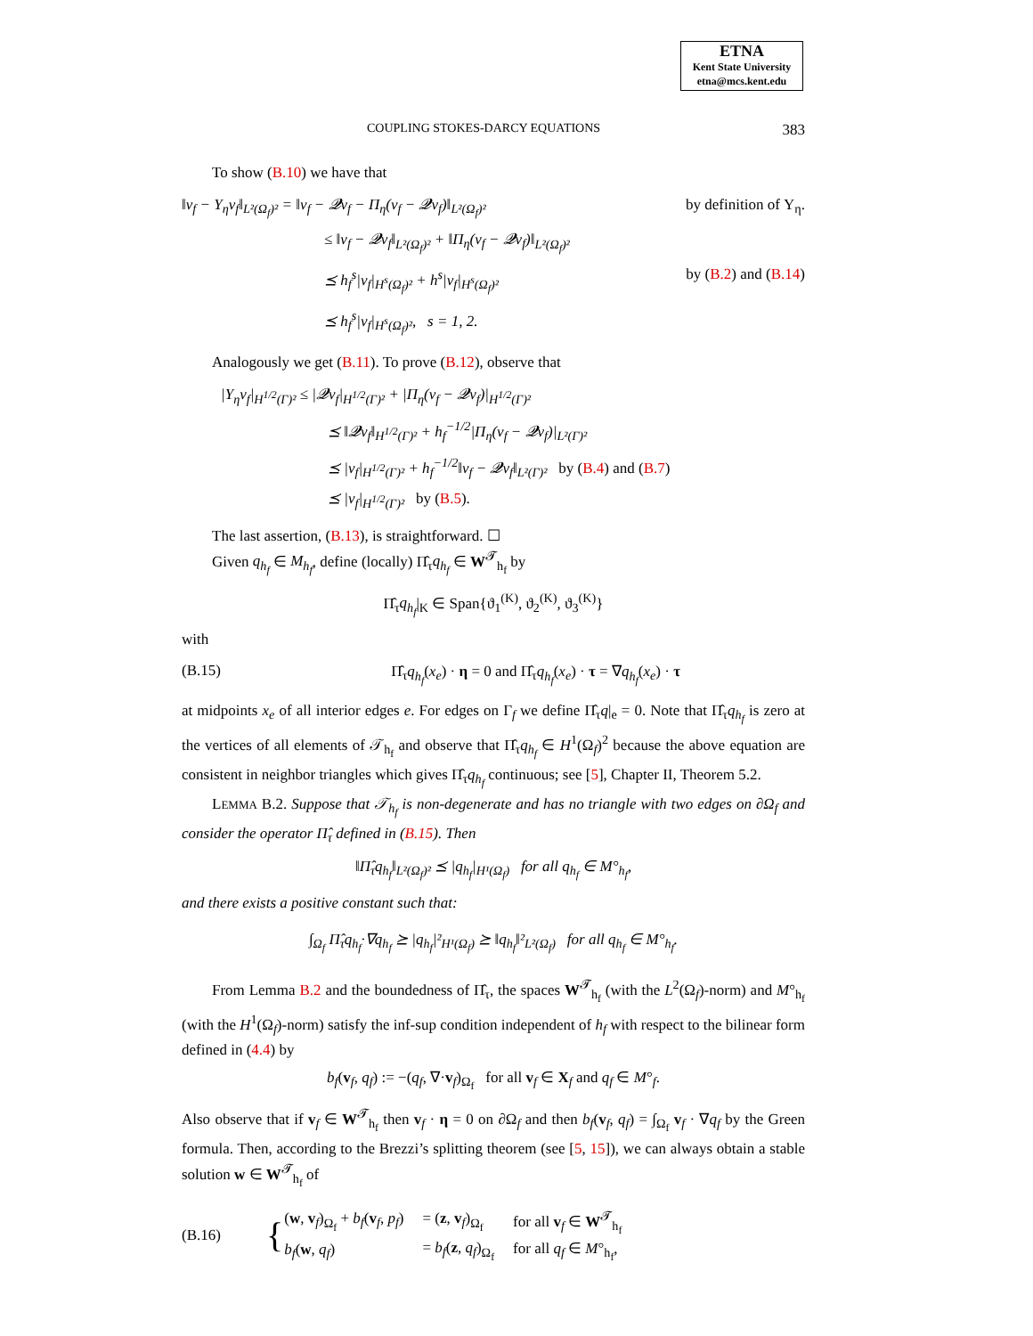ETNA
Kent State University
etna@mcs.kent.edu
COUPLING STOKES-DARCY EQUATIONS 383
To show (B.10) we have that
‖v<sub>f</sub> − Υ<sub>η</sub>v<sub>f</sub>‖<sub>L²(Ω<sub>f</sub>)²</sub> = ‖v<sub>f</sub> − 𝓠v<sub>f</sub> − Π<sub>η</sub>(v<sub>f</sub> − 𝓠v<sub>f</sub>)‖<sub>L²(Ω<sub>f</sub>)²</sub> by definition of Υ<sub>η</sub>.
≤ ‖v<sub>f</sub> − 𝓠v<sub>f</sub>‖<sub>L²(Ω<sub>f</sub>)²</sub> + ‖Π<sub>η</sub>(v<sub>f</sub> − 𝓠v<sub>f</sub>)‖<sub>L²(Ω<sub>f</sub>)²</sub>
⪯ h<sub>f</sub><sup>s</sup>|v<sub>f</sub>|<sub>H<sup>s</sup>(Ω<sub>f</sub>)²</sub> + h<sup>s</sup>|v<sub>f</sub>|<sub>H<sup>s</sup>(Ω<sub>f</sub>)²</sub> by (B.2) and (B.14)
⪯ h<sub>f</sub><sup>s</sup>|v<sub>f</sub>|<sub>H<sup>s</sup>(Ω<sub>f</sub>)²</sub>, s = 1, 2.
Analogously we get (B.11). To prove (B.12), observe that
|Υ<sub>η</sub>v<sub>f</sub>|<sub>H<sup>1/2</sup>(Γ)²</sub> ≤ |𝓠v<sub>f</sub>|<sub>H<sup>1/2</sup>(Γ)²</sub> + |Π<sub>η</sub>(v<sub>f</sub> − 𝓠v<sub>f</sub>)|<sub>H<sup>1/2</sup>(Γ)²</sub>
⪯ ‖𝓠v<sub>f</sub>‖<sub>H<sup>1/2</sup>(Γ)²</sub> + h<sub>f</sub><sup>−1/2</sup>|Π<sub>η</sub>(v<sub>f</sub> − 𝓠v<sub>f</sub>)|<sub>L²(Γ)²</sub>
⪯ |v<sub>f</sub>|<sub>H<sup>1/2</sup>(Γ)²</sub> + h<sub>f</sub><sup>−1/2</sup>‖v<sub>f</sub> − 𝓠v<sub>f</sub>‖<sub>L²(Γ)²</sub> by (B.4) and (B.7)
⪯ |v<sub>f</sub>|<sub>H<sup>1/2</sup>(Γ)²</sub> by (B.5).
The last assertion, (B.13), is straightforward. ☐
Given q<sub>h<sub>f</sub></sub> ∈ M<sub>h<sub>f</sub></sub>, define (locally) Π̂<sub>τ</sub>q<sub>h<sub>f</sub></sub> ∈ W<sup>𝓣</sup><sub>h<sub>f</sub></sub> by
Π̂<sub>τ</sub>q<sub>h<sub>f</sub></sub>|<sub>K</sub> ∈ Span{ϑ<sub>1</sub><sup>(K)</sup>, ϑ<sub>2</sub><sup>(K)</sup>, ϑ<sub>3</sub><sup>(K)</sup>}
with
(B.15) Π̂<sub>τ</sub>q<sub>h<sub>f</sub></sub>(x<sub>e</sub>) · η = 0 and Π̂<sub>τ</sub>q<sub>h<sub>f</sub></sub>(x<sub>e</sub>) · τ = ∇q<sub>h<sub>f</sub></sub>(x<sub>e</sub>) · τ
at midpoints x<sub>e</sub> of all interior edges e. For edges on Γ<sub>f</sub> we define Π̂<sub>τ</sub>q|<sub>e</sub> = 0. Note that Π̂<sub>τ</sub>q<sub>h<sub>f</sub></sub> is zero at the vertices of all elements of 𝒯<sub>h<sub>f</sub></sub> and observe that Π̂<sub>τ</sub>q<sub>h<sub>f</sub></sub> ∈ H<sup>1</sup>(Ω<sub>f</sub>)<sup>2</sup> because the above equation are consistent in neighbor triangles which gives Π̂<sub>τ</sub>q<sub>h<sub>f</sub></sub> continuous; see [5], Chapter II, Theorem 5.2.
LEMMA B.2. Suppose that 𝒯<sub>h<sub>f</sub></sub> is non-degenerate and has no triangle with two edges on ∂Ω<sub>f</sub> and consider the operator Π̂<sub>τ</sub> defined in (B.15). Then
‖Π̂<sub>τ</sub>q<sub>h<sub>f</sub></sub>‖<sub>L²(Ω<sub>f</sub>)²</sub> ⪯ |q<sub>h<sub>f</sub></sub>|<sub>H¹(Ω<sub>f</sub>)</sub> for all q<sub>h<sub>f</sub></sub> ∈ M°<sub>h<sub>f</sub></sub>,
and there exists a positive constant such that:
∫<sub>Ω<sub>f</sub></sub> Π̂<sub>τ</sub>q<sub>h<sub>f</sub></sub>·∇q<sub>h<sub>f</sub></sub> ⪰ |q<sub>h<sub>f</sub></sub>|²<sub>H¹(Ω<sub>f</sub>)</sub> ⪰ ‖q<sub>h<sub>f</sub></sub>‖²<sub>L²(Ω<sub>f</sub>)</sub> for all q<sub>h<sub>f</sub></sub> ∈ M°<sub>h<sub>f</sub></sub>.
From Lemma B.2 and the boundedness of Π̂<sub>τ</sub>, the spaces W<sup>𝓣</sup><sub>h<sub>f</sub></sub> (with the L<sup>2</sup>(Ω<sub>f</sub>)-norm) and M°<sub>h<sub>f</sub></sub> (with the H<sup>1</sup>(Ω<sub>f</sub>)-norm) satisfy the inf-sup condition independent of h<sub>f</sub> with respect to the bilinear form defined in (4.4) by
b<sub>f</sub>(v<sub>f</sub>, q<sub>f</sub>) := −(q<sub>f</sub>, ∇·v<sub>f</sub>)<sub>Ω<sub>f</sub></sub> for all v<sub>f</sub> ∈ X<sub>f</sub> and q<sub>f</sub> ∈ M°<sub>f</sub>.
Also observe that if v<sub>f</sub> ∈ W<sup>𝓣</sup><sub>h<sub>f</sub></sub> then v<sub>f</sub> · η = 0 on ∂Ω<sub>f</sub> and then b<sub>f</sub>(v<sub>f</sub>, q<sub>f</sub>) = ∫<sub>Ω<sub>f</sub></sub> v<sub>f</sub> · ∇q<sub>f</sub> by the Green formula. Then, according to the Brezzi’s splitting theorem (see [5, 15]), we can always obtain a stable solution w ∈ W<sup>𝓣</sup><sub>h<sub>f</sub></sub> of
(B.16) {
| ( w , v<sub>f</sub>)<sub>Ω<sub>f</sub></sub> + b<sub>f</sub> ( v<sub>f</sub>, p<sub>f</sub> ) | = ( z , v<sub>f</sub>)<sub>Ω<sub>f</sub></sub> | for all v<sub>f</sub> ∈ W<sup>𝓣</sup><sub>h<sub>f</sub></sub> |
| b<sub>f</sub> ( w , q<sub>f</sub> ) | = b<sub>f</sub> ( z , q<sub>f</sub> )<sub>Ω<sub>f</sub></sub> | for all q<sub>f</sub> ∈ M °<sub>h<sub>f</sub></sub>, |